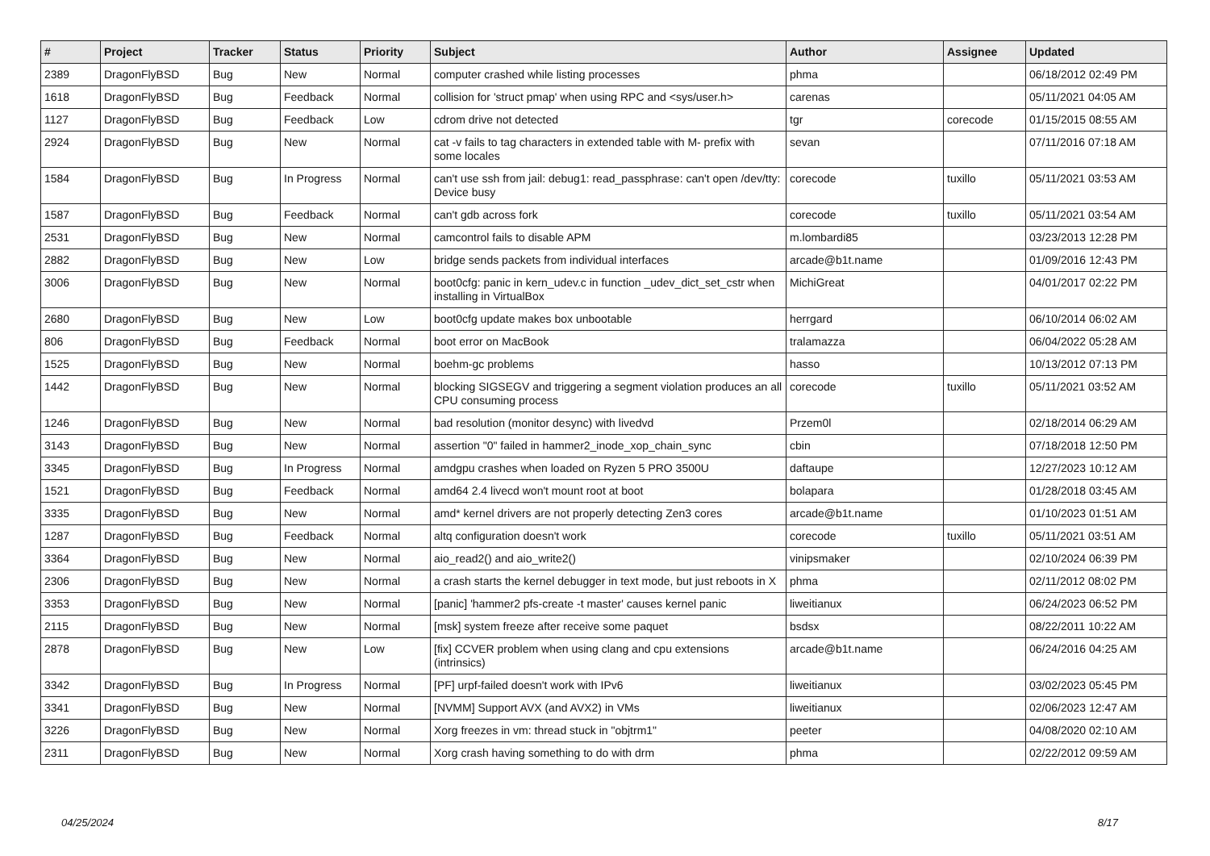| # | Project | Tracker | Status | Priority | Subject | Author | Assignee | Updated |
| --- | --- | --- | --- | --- | --- | --- | --- | --- |
| 2389 | DragonFlyBSD | Bug | New | Normal | computer crashed while listing processes | phma | | 06/18/2012 02:49 PM |
| 1618 | DragonFlyBSD | Bug | Feedback | Normal | collision for 'struct pmap' when using RPC and <sys/user.h> | carenas | | 05/11/2021 04:05 AM |
| 1127 | DragonFlyBSD | Bug | Feedback | Low | cdrom drive not detected | tgr | corecode | 01/15/2015 08:55 AM |
| 2924 | DragonFlyBSD | Bug | New | Normal | cat -v fails to tag characters in extended table with M- prefix with some locales | sevan | | 07/11/2016 07:18 AM |
| 1584 | DragonFlyBSD | Bug | In Progress | Normal | can't use ssh from jail: debug1: read_passphrase: can't open /dev/tty: Device busy | corecode | tuxillo | 05/11/2021 03:53 AM |
| 1587 | DragonFlyBSD | Bug | Feedback | Normal | can't gdb across fork | corecode | tuxillo | 05/11/2021 03:54 AM |
| 2531 | DragonFlyBSD | Bug | New | Normal | camcontrol fails to disable APM | m.lombardi85 | | 03/23/2013 12:28 PM |
| 2882 | DragonFlyBSD | Bug | New | Low | bridge sends packets from individual interfaces | arcade@b1t.name | | 01/09/2016 12:43 PM |
| 3006 | DragonFlyBSD | Bug | New | Normal | boot0cfg: panic in kern_udev.c in function _udev_dict_set_cstr when installing in VirtualBox | MichiGreat | | 04/01/2017 02:22 PM |
| 2680 | DragonFlyBSD | Bug | New | Low | boot0cfg update makes box unbootable | herrgard | | 06/10/2014 06:02 AM |
| 806 | DragonFlyBSD | Bug | Feedback | Normal | boot error on MacBook | tralamazza | | 06/04/2022 05:28 AM |
| 1525 | DragonFlyBSD | Bug | New | Normal | boehm-gc problems | hasso | | 10/13/2012 07:13 PM |
| 1442 | DragonFlyBSD | Bug | New | Normal | blocking SIGSEGV and triggering a segment violation produces an all CPU consuming process | corecode | tuxillo | 05/11/2021 03:52 AM |
| 1246 | DragonFlyBSD | Bug | New | Normal | bad resolution (monitor desync) with livedvd | Przem0l | | 02/18/2014 06:29 AM |
| 3143 | DragonFlyBSD | Bug | New | Normal | assertion "0" failed in hammer2_inode_xop_chain_sync | cbin | | 07/18/2018 12:50 PM |
| 3345 | DragonFlyBSD | Bug | In Progress | Normal | amdgpu crashes when loaded on Ryzen 5 PRO 3500U | daftaupe | | 12/27/2023 10:12 AM |
| 1521 | DragonFlyBSD | Bug | Feedback | Normal | amd64 2.4 livecd won't mount root at boot | bolapara | | 01/28/2018 03:45 AM |
| 3335 | DragonFlyBSD | Bug | New | Normal | amd* kernel drivers are not properly detecting Zen3 cores | arcade@b1t.name | | 01/10/2023 01:51 AM |
| 1287 | DragonFlyBSD | Bug | Feedback | Normal | altq configuration doesn't work | corecode | tuxillo | 05/11/2021 03:51 AM |
| 3364 | DragonFlyBSD | Bug | New | Normal | aio_read2() and aio_write2() | vinipsmaker | | 02/10/2024 06:39 PM |
| 2306 | DragonFlyBSD | Bug | New | Normal | a crash starts the kernel debugger in text mode, but just reboots in X | phma | | 02/11/2012 08:02 PM |
| 3353 | DragonFlyBSD | Bug | New | Normal | [panic] 'hammer2 pfs-create -t master' causes kernel panic | liweitianux | | 06/24/2023 06:52 PM |
| 2115 | DragonFlyBSD | Bug | New | Normal | [msk] system freeze after receive some paquet | bsdsx | | 08/22/2011 10:22 AM |
| 2878 | DragonFlyBSD | Bug | New | Low | [fix] CCVER problem when using clang and cpu extensions (intrinsics) | arcade@b1t.name | | 06/24/2016 04:25 AM |
| 3342 | DragonFlyBSD | Bug | In Progress | Normal | [PF] urpf-failed doesn't work with IPv6 | liweitianux | | 03/02/2023 05:45 PM |
| 3341 | DragonFlyBSD | Bug | New | Normal | [NVMM] Support AVX (and AVX2) in VMs | liweitianux | | 02/06/2023 12:47 AM |
| 3226 | DragonFlyBSD | Bug | New | Normal | Xorg freezes in vm: thread stuck in "objtrm1" | peeter | | 04/08/2020 02:10 AM |
| 2311 | DragonFlyBSD | Bug | New | Normal | Xorg crash having something to do with drm | phma | | 02/22/2012 09:59 AM |
04/25/2024 8/17